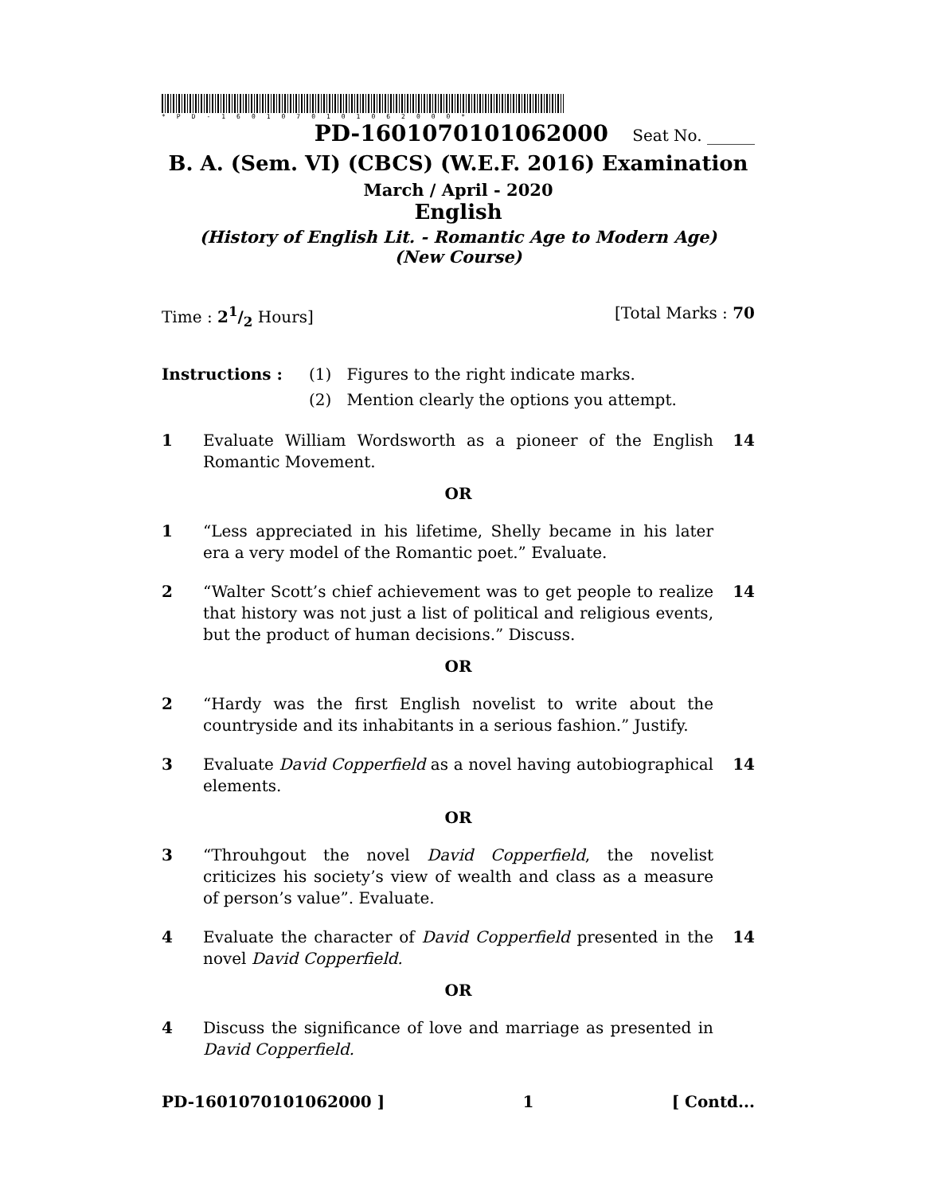*PD-1601070101062000*
PD-1601070101062000 Seat No. ______
B. A. (Sem. VI) (CBCS) (W.E.F. 2016) Examination
March / April - 2020
English
(History of English Lit. - Romantic Age to Modern Age)
(New Course)
Time : 21/2 Hours] [Total Marks : 70
Instructions : (1) Figures to the right indicate marks.
(2) Mention clearly the options you attempt.
1 Evaluate William Wordsworth as a pioneer of the English Romantic Movement.
14
OR
1 “Less appreciated in his lifetime, Shelly became in his later era a very model of the Romantic poet.” Evaluate.
2 “Walter Scott’s chief achievement was to get people to realize that history was not just a list of political and religious events, but the product of human decisions.” Discuss.
14
OR
2 “Hardy was the first English novelist to write about the countryside and its inhabitants in a serious fashion.” Justify.
3 Evaluate David Copperfield as a novel having autobiographical elements.
14
OR
3 “Throuhgout the novel David Copperfield, the novelist criticizes his society’s view of wealth and class as a measure of person’s value”. Evaluate.
4 Evaluate the character of David Copperfield presented in the novel David Copperfield.
14
OR
4 Discuss the significance of love and marriage as presented in David Copperfield.
PD-1601070101062000 ] 1 [ Contd...